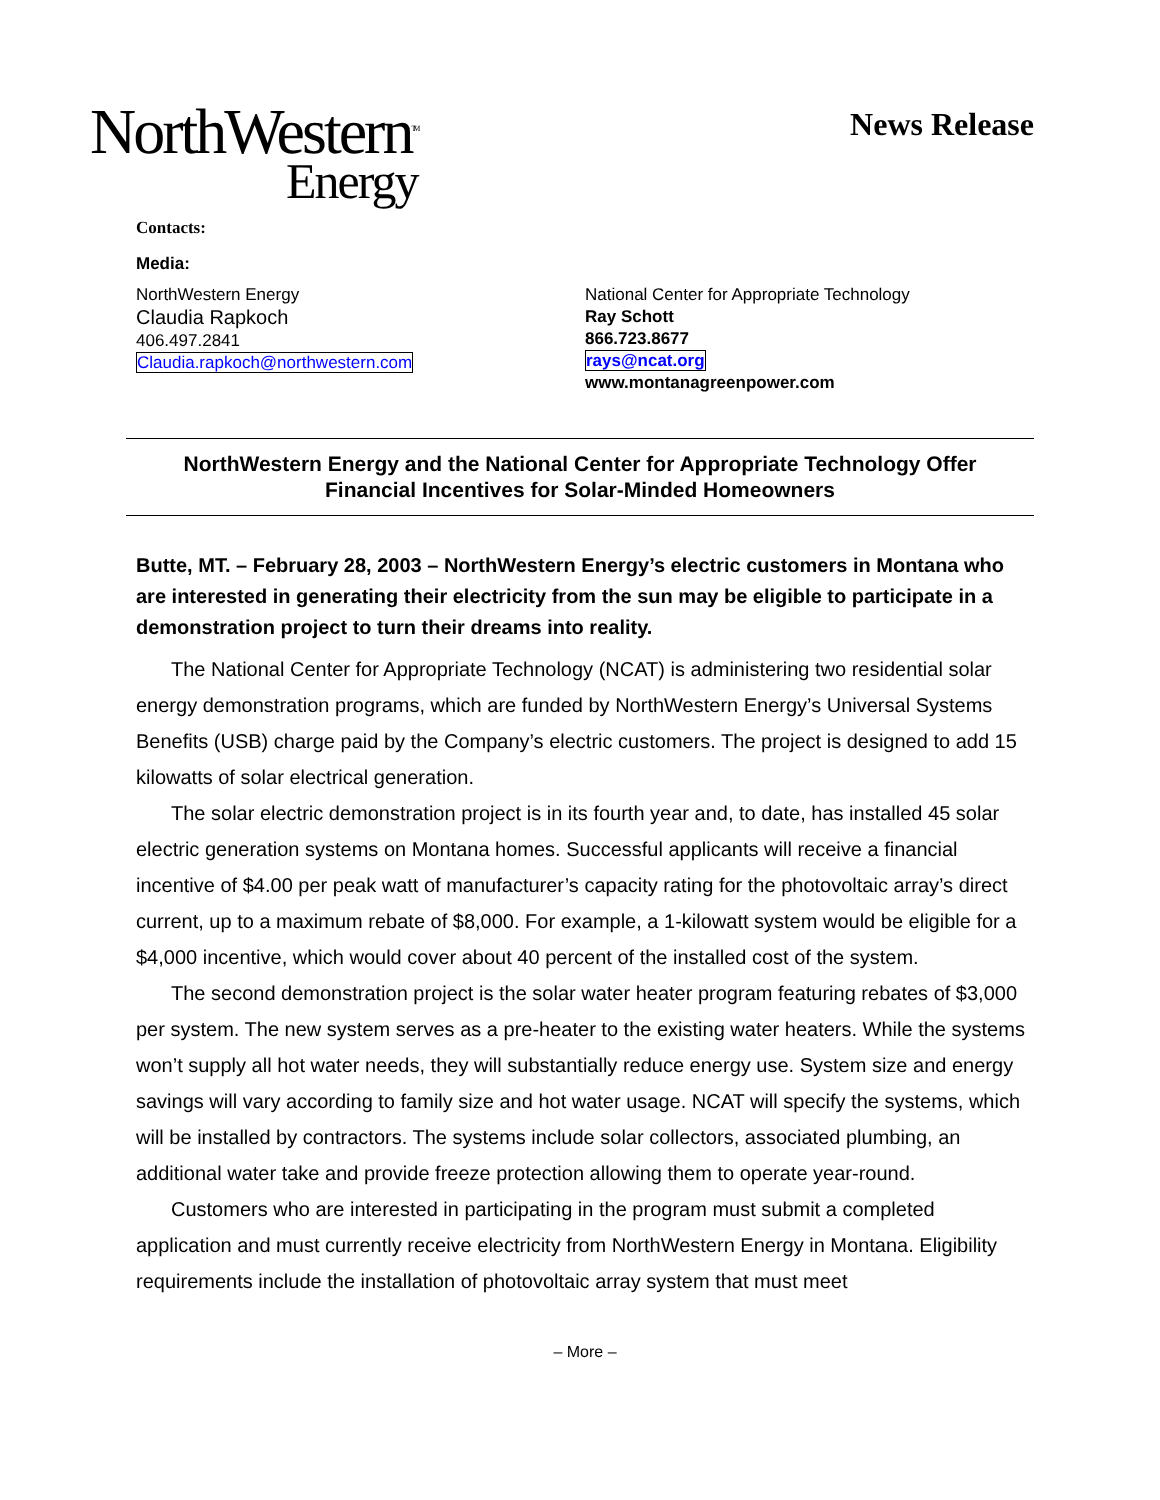NorthWestern<sup>TM</sup>
Energy
News Release
Contacts:
Media:
NorthWestern Energy
Claudia Rapkoch
406.497.2841
Claudia.rapkoch@northwestern.com
National Center for Appropriate Technology
Ray Schott
866.723.8677
rays@ncat.org
www.montanagreenpower.com
NorthWestern Energy and the National Center for Appropriate Technology Offer
Financial Incentives for Solar-Minded Homeowners
Butte, MT. – February 28, 2003 – NorthWestern Energy’s electric customers in Montana who are interested in generating their electricity from the sun may be eligible to participate in a demonstration project to turn their dreams into reality.
The National Center for Appropriate Technology (NCAT) is administering two residential solar energy demonstration programs, which are funded by NorthWestern Energy’s Universal Systems Benefits (USB) charge paid by the Company’s electric customers. The project is designed to add 15 kilowatts of solar electrical generation.
The solar electric demonstration project is in its fourth year and, to date, has installed 45 solar electric generation systems on Montana homes. Successful applicants will receive a financial incentive of $4.00 per peak watt of manufacturer’s capacity rating for the photovoltaic array’s direct current, up to a maximum rebate of $8,000. For example, a 1-kilowatt system would be eligible for a $4,000 incentive, which would cover about 40 percent of the installed cost of the system.
The second demonstration project is the solar water heater program featuring rebates of $3,000 per system. The new system serves as a pre-heater to the existing water heaters. While the systems won’t supply all hot water needs, they will substantially reduce energy use. System size and energy savings will vary according to family size and hot water usage. NCAT will specify the systems, which will be installed by contractors. The systems include solar collectors, associated plumbing, an additional water take and provide freeze protection allowing them to operate year-round.
Customers who are interested in participating in the program must submit a completed application and must currently receive electricity from NorthWestern Energy in Montana. Eligibility requirements include the installation of photovoltaic array system that must meet
– More –